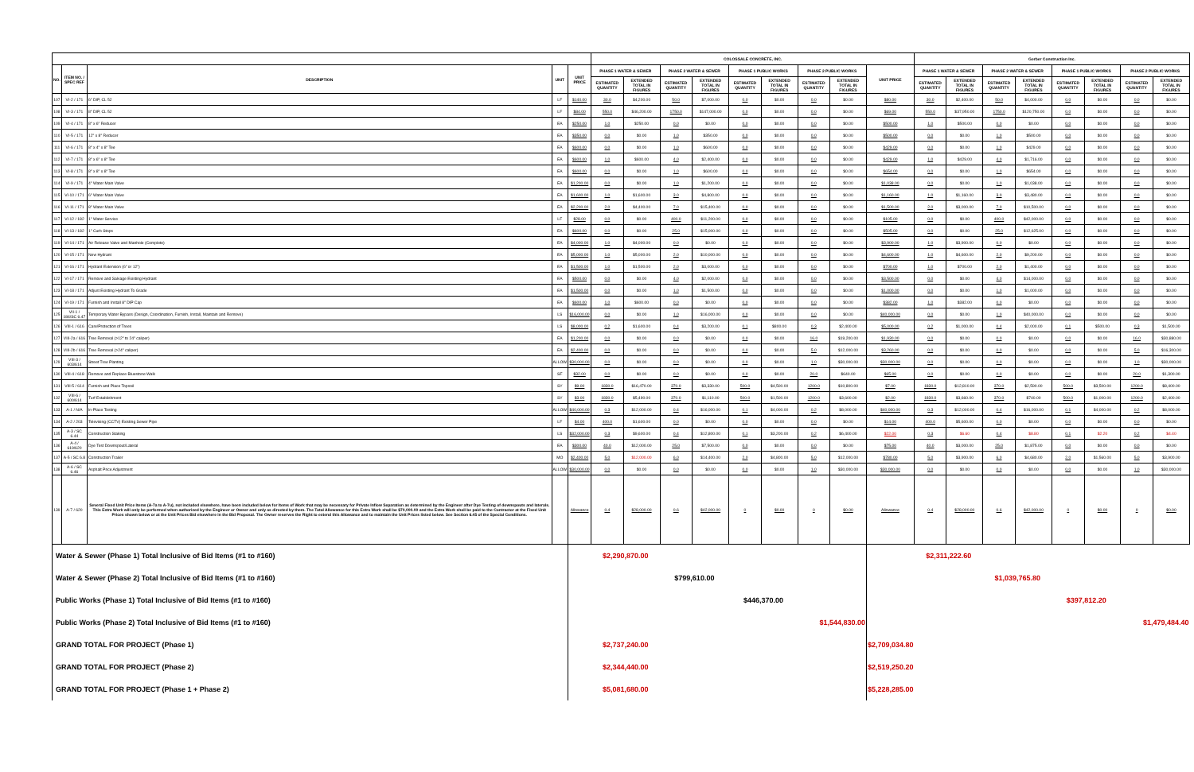| | | | | | COLOSSALE CONCRETE, INC. | | | | | | | | | Gerber Construction Inc. | | | | | | | |
| --- | --- | --- | --- | --- | --- | --- | --- | --- | --- | --- | --- | --- | --- | --- | --- | --- | --- | --- | --- | --- | --- |
| NO. | ITEM NO. / SPEC REF | DESCRIPTION | UNIT | UNIT PRICE | PHASE 1 WATER & SEWER | | PHASE 2 WATER & SEWER | | PHASE 1 PUBLIC WORKS | | PHASE 2 PUBLIC WORKS | | UNIT PRICE | PHASE 1 WATER & SEWER | | PHASE 2 WATER & SEWER | | PHASE 1 PUBLIC WORKS | | PHASE 2 PUBLIC WORKS | |
| | | | | | ESTIMATED QUANTITY | EXTENDED TOTAL IN FIGURES | ESTIMATED QUANTITY | EXTENDED TOTAL IN FIGURES | ESTIMATED QUANTITY | EXTENDED TOTAL IN FIGURES | ESTIMATED QUANTITY | EXTENDED TOTAL IN FIGURES | | ESTIMATED QUANTITY | EXTENDED TOTAL IN FIGURES | ESTIMATED QUANTITY | EXTENDED TOTAL IN FIGURES | ESTIMATED QUANTITY | EXTENDED TOTAL IN FIGURES | ESTIMATED QUANTITY | EXTENDED TOTAL IN FIGURES |
| 107 | VI-2 / 171 | 6" DIP, CL 52 | LF | $140.00 | 30.0 | $4,200.00 | 50.0 | $7,000.00 | 0.0 | $0.00 | 0.0 | $0.00 | $80.00 | 30.0 | $2,400.00 | 50.0 | $4,000.00 | 0.0 | $0.00 | 0.0 | $0.00 |
| 108 | VI-3 / 171 | 8" DIP, CL 52 | LF | $84.00 | 550.0 | $46,200.00 | 1750.0 | $147,000.00 | 0.0 | $0.00 | 0.0 | $0.00 | $69.00 | 550.0 | $37,950.00 | 1750.0 | $120,750.00 | 0.0 | $0.00 | 0.0 | $0.00 |
| 109 | VI-4 / 171 | 8" x 6" Reducer | EA | $250.00 | 1.0 | $250.00 | 0.0 | $0.00 | 0.0 | $0.00 | 0.0 | $0.00 | $500.00 | 1.0 | $500.00 | 0.0 | $0.00 | 0.0 | $0.00 | 0.0 | $0.00 |
| 110 | VI-5 / 171 | 12" x 8" Reducer | EA | $350.00 | 0.0 | $0.00 | 1.0 | $350.00 | 0.0 | $0.00 | 0.0 | $0.00 | $500.00 | 0.0 | $0.00 | 1.0 | $500.00 | 0.0 | $0.00 | 0.0 | $0.00 |
| 111 | VI-6 / 171 | 8" x 4" x 8" Tee | EA | $600.00 | 0.0 | $0.00 | 1.0 | $600.00 | 0.0 | $0.00 | 0.0 | $0.00 | $429.00 | 0.0 | $0.00 | 1.0 | $429.00 | 0.0 | $0.00 | 0.0 | $0.00 |
| 112 | VI-7 / 171 | 8" x 6" x 8" Tee | EA | $600.00 | 1.0 | $600.00 | 4.0 | $2,400.00 | 0.0 | $0.00 | 0.0 | $0.00 | $429.00 | 1.0 | $429.00 | 4.0 | $1,716.00 | 0.0 | $0.00 | 0.0 | $0.00 |
| 113 | VI-8 / 171 | 8" x 8" x 8" Tee | EA | $600.00 | 0.0 | $0.00 | 1.0 | $600.00 | 0.0 | $0.00 | 0.0 | $0.00 | $654.00 | 0.0 | $0.00 | 1.0 | $654.00 | 0.0 | $0.00 | 0.0 | $0.00 |
| 114 | VI-9 / 171 | 4" Water Main Valve | EA | $1,200.00 | 0.0 | $0.00 | 1.0 | $1,200.00 | 0.0 | $0.00 | 0.0 | $0.00 | $1,038.00 | 0.0 | $0.00 | 1.0 | $1,038.00 | 0.0 | $0.00 | 0.0 | $0.00 |
| 115 | VI-10 / 171 | 6" Water Main Valve | EA | $1,600.00 | 1.0 | $1,600.00 | 3.0 | $4,800.00 | 0.0 | $0.00 | 0.0 | $0.00 | $1,160.00 | 1.0 | $1,160.00 | 3.0 | $3,480.00 | 0.0 | $0.00 | 0.0 | $0.00 |
| 116 | VI-11 / 171 | 8" Water Main Valve | EA | $2,200.00 | 2.0 | $4,400.00 | 7.0 | $15,400.00 | 0.0 | $0.00 | 0.0 | $0.00 | $1,500.00 | 2.0 | $3,000.00 | 7.0 | $10,500.00 | 0.0 | $0.00 | 0.0 | $0.00 |
| 117 | VI-12 / 182 | 1" Water Service | LF | $28.00 | 0.0 | $0.00 | 400.0 | $11,200.00 | 0.0 | $0.00 | 0.0 | $0.00 | $105.00 | 0.0 | $0.00 | 400.0 | $42,000.00 | 0.0 | $0.00 | 0.0 | $0.00 |
| 118 | VI-13 / 182 | 1" Curb Stops | EA | $600.00 | 0.0 | $0.00 | 25.0 | $15,000.00 | 0.0 | $0.00 | 0.0 | $0.00 | $505.00 | 0.0 | $0.00 | 25.0 | $12,625.00 | 0.0 | $0.00 | 0.0 | $0.00 |
| 119 | VI-14 / 171 | Air Release Valve and Manhole (Complete) | EA | $4,000.00 | 1.0 | $4,000.00 | 0.0 | $0.00 | 0.0 | $0.00 | 0.0 | $0.00 | $3,900.00 | 1.0 | $3,900.00 | 0.0 | $0.00 | 0.0 | $0.00 | 0.0 | $0.00 |
| 120 | VI-15 / 171 | New Hydrant | EA | $5,000.00 | 1.0 | $5,000.00 | 2.0 | $10,000.00 | 0.0 | $0.00 | 0.0 | $0.00 | $4,600.00 | 1.0 | $4,600.00 | 2.0 | $9,200.00 | 0.0 | $0.00 | 0.0 | $0.00 |
| 121 | VI-16 / 171 | Hydrant Extension (6" or 12") | EA | $1,500.00 | 1.0 | $1,500.00 | 2.0 | $3,000.00 | 0.0 | $0.00 | 0.0 | $0.00 | $700.00 | 1.0 | $700.00 | 2.0 | $1,400.00 | 0.0 | $0.00 | 0.0 | $0.00 |
| 122 | VI-17 / 171 | Remove and Salvage Existing Hydrant | EA | $500.00 | 0.0 | $0.00 | 4.0 | $2,000.00 | 0.0 | $0.00 | 0.0 | $0.00 | $3,500.00 | 0.0 | $0.00 | 4.0 | $14,000.00 | 0.0 | $0.00 | 0.0 | $0.00 |
| 123 | VI-18 / 171 | Adjust Existing Hydrant To Grade | EA | $1,500.00 | 0.0 | $0.00 | 1.0 | $1,500.00 | 0.0 | $0.00 | 0.0 | $0.00 | $1,000.00 | 0.0 | $0.00 | 1.0 | $1,000.00 | 0.0 | $0.00 | 0.0 | $0.00 |
| 124 | VI-19 / 171 | Furnish and Install 8" DIP Cap | EA | $600.00 | 1.0 | $600.00 | 0.0 | $0.00 | 0.0 | $0.00 | 0.0 | $0.00 | $382.00 | 1.0 | $382.00 | 0.0 | $0.00 | 0.0 | $0.00 | 0.0 | $0.00 |
| 125 | VII-1 / 184/SC 6.47 | Temporary Water Bypass (Design, Coordination, Furnish, Install, Maintain and Remove) | LS | $16,000.00 | 0.0 | $0.00 | 1.0 | $16,000.00 | 0.0 | $0.00 | 0.0 | $0.00 | $40,000.00 | 0.0 | $0.00 | 1.0 | $40,000.00 | 0.0 | $0.00 | 0.0 | $0.00 |
| 126 | VIII-1 / 616 | Care/Protection of Trees | LS | $8,000.00 | 0.2 | $1,600.00 | 0.4 | $3,200.00 | 0.1 | $800.00 | 0.3 | $2,400.00 | $5,000.00 | 0.2 | $1,000.00 | 0.4 | $2,000.00 | 0.1 | $500.00 | 0.3 | $1,500.00 |
| 127 | VIII-2a / 616 | Tree Removal (>12" to 24" caliper) | EA | $1,200.00 | 0.0 | $0.00 | 0.0 | $0.00 | 0.0 | $0.00 | 16.0 | $19,200.00 | $1,930.00 | 0.0 | $0.00 | 0.0 | $0.00 | 0.0 | $0.00 | 16.0 | $30,880.00 |
| 128 | VIII-2b / 616 | Tree Removal (>24" caliper) | EA | $2,400.00 | 0.0 | $0.00 | 0.0 | $0.00 | 0.0 | $0.00 | 5.0 | $12,000.00 | $3,260.00 | 0.0 | $0.00 | 0.0 | $0.00 | 0.0 | $0.00 | 5.0 | $16,300.00 |
| 129 | VIII-3 / 603/614 | Street Tree Planting | ALLOW | $30,000.00 | 0.0 | $0.00 | 0.0 | $0.00 | 0.0 | $0.00 | 1.0 | $30,000.00 | $30,000.00 | 0.0 | $0.00 | 0.0 | $0.00 | 0.0 | $0.00 | 1.0 | $30,000.00 |
| 130 | VIII-4 / 618 | Remove and Replace Bluestone Walk | SF | $32.00 | 0.0 | $0.00 | 0.0 | $0.00 | 0.0 | $0.00 | 20.0 | $640.00 | $65.00 | 0.0 | $0.00 | 0.0 | $0.00 | 0.0 | $0.00 | 20.0 | $1,300.00 |
| 131 | VIII-5 / 614 | Furnish and Place Topsoil | SY | $9.00 | 1830.0 | $16,470.00 | 370.0 | $3,330.00 | 500.0 | $4,500.00 | 1200.0 | $10,800.00 | $7.00 | 1830.0 | $12,810.00 | 370.0 | $2,590.00 | 500.0 | $3,500.00 | 1200.0 | $8,400.00 |
| 132 | VIII-6 / 600/614 | Turf Establishment | SY | $3.00 | 1830.0 | $5,490.00 | 370.0 | $1,110.00 | 500.0 | $1,500.00 | 1200.0 | $3,600.00 | $2.00 | 1830.0 | $3,660.00 | 370.0 | $740.00 | 500.0 | $1,000.00 | 1200.0 | $2,400.00 |
| 133 | A-1 / N/A | In-Place Testing | ALLOW | $40,000.00 | 0.3 | $12,000.00 | 0.4 | $16,000.00 | 0.1 | $4,000.00 | 0.2 | $8,000.00 | $40,000.00 | 0.3 | $12,000.00 | 0.4 | $16,000.00 | 0.1 | $4,000.00 | 0.2 | $8,000.00 |
| 134 | A-2 / 203 | Televising (CCTV) Existing Sewer Pipe | LF | $4.00 | 400.0 | $1,600.00 | 0.0 | $0.00 | 0.0 | $0.00 | 0.0 | $0.00 | $14.00 | 400.0 | $5,600.00 | 0.0 | $0.00 | 0.0 | $0.00 | 0.0 | $0.00 |
| 135 | A-3 / SC 6.44 | Construction Staking | LS | $32,000.00 | 0.3 | $9,600.00 | 0.4 | $12,800.00 | 0.1 | $3,200.00 | 0.2 | $6,400.00 | $22.00 | 0.3 | $6.60 | 0.4 | $8.80 | 0.1 | $2.20 | 0.2 | $4.40 |
| 136 | A-4 / 619/620 | Dye Test Downspout/Lateral | EA | $300.00 | 40.0 | $12,000.00 | 25.0 | $7,500.00 | 0.0 | $0.00 | 0.0 | $0.00 | $75.00 | 40.0 | $3,000.00 | 25.0 | $1,875.00 | 0.0 | $0.00 | 0.0 | $0.00 |
| 137 | A-5 / SC 6.8 | Construction Trailer | MO | $2,400.00 | 5.0 | $12,000.00 | 6.0 | $14,400.00 | 2.0 | $4,800.00 | 5.0 | $12,000.00 | $780.00 | 5.0 | $3,900.00 | 6.0 | $4,680.00 | 2.0 | $1,560.00 | 5.0 | $3,900.00 |
| 138 | A-6 / SC 6.46 | Asphalt Price Adjustment | ALLOW | $30,000.00 | 0.0 | $0.00 | 0.0 | $0.00 | 0.0 | $0.00 | 1.0 | $30,000.00 | $30,000.00 | 0.0 | $0.00 | 0.0 | $0.00 | 0.0 | $0.00 | 1.0 | $30,000.00 |
| 139 | A-7 / 620 | Several Fixed Unit Price Items (A-7a to A-7u), not included elsewhere, have been included below for Items of Work that may be necessary for Private Inflow Separation as determined by the Engineer after Dye Testing of downspouts and laterals. This Extra Work will only be performed when authorized by the Engineer or Owner and only as directed by them. The Total Allowance for this Extra Work shall be $70,000.00 and the Extra Work shall be paid to the Contractor at the Fixed Unit Prices shown below or at the Unit Prices Bid elsewhere in the Bid Proposal. The Owner reserves the Right to extend this Allowance and to maintain the Unit Prices listed below. See Section 6.45 of the Special Conditions. | | Allowance | 0.4 | $28,000.00 | 0.6 | $42,000.00 | 0 | $0.00 | 0 | $0.00 | Allowance | 0.4 | $28,000.00 | 0.6 | $42,000.00 | 0 | $0.00 | 0 | $0.00 |
| Water & Sewer (Phase 1) Total Inclusive of Bid Items (#1 to #160) | | | | | $2,290,870.00 | | | | | | | | | $2,311,222.60 | | | | | | | |
| Water & Sewer (Phase 2) Total Inclusive of Bid Items (#1 to #160) | | | | | | | $799,610.00 | | | | | | | | | $1,039,765.80 | | | | | |
| Public Works (Phase 1) Total Inclusive of Bid Items (#1 to #160) | | | | | | | | | $446,370.00 | | | | | | | | | $397,812.20 | | | |
| Public Works (Phase 2) Total Inclusive of Bid Items (#1 to #160) | | | | | | | | | | | $1,544,830.00 | | | | | | | | | $1,479,484.40 | |
| GRAND TOTAL FOR PROJECT (Phase 1) | | | | | $2,737,240.00 | | | | | | | | $2,709,034.80 | | | | | | | | |
| GRAND TOTAL FOR PROJECT (Phase 2) | | | | | $2,344,440.00 | | | | | | | | $2,519,250.20 | | | | | | | | |
| GRAND TOTAL FOR PROJECT (Phase 1 + Phase 2) | | | | | $5,081,680.00 | | | | | | | | $5,228,285.00 | | | | | | | | |